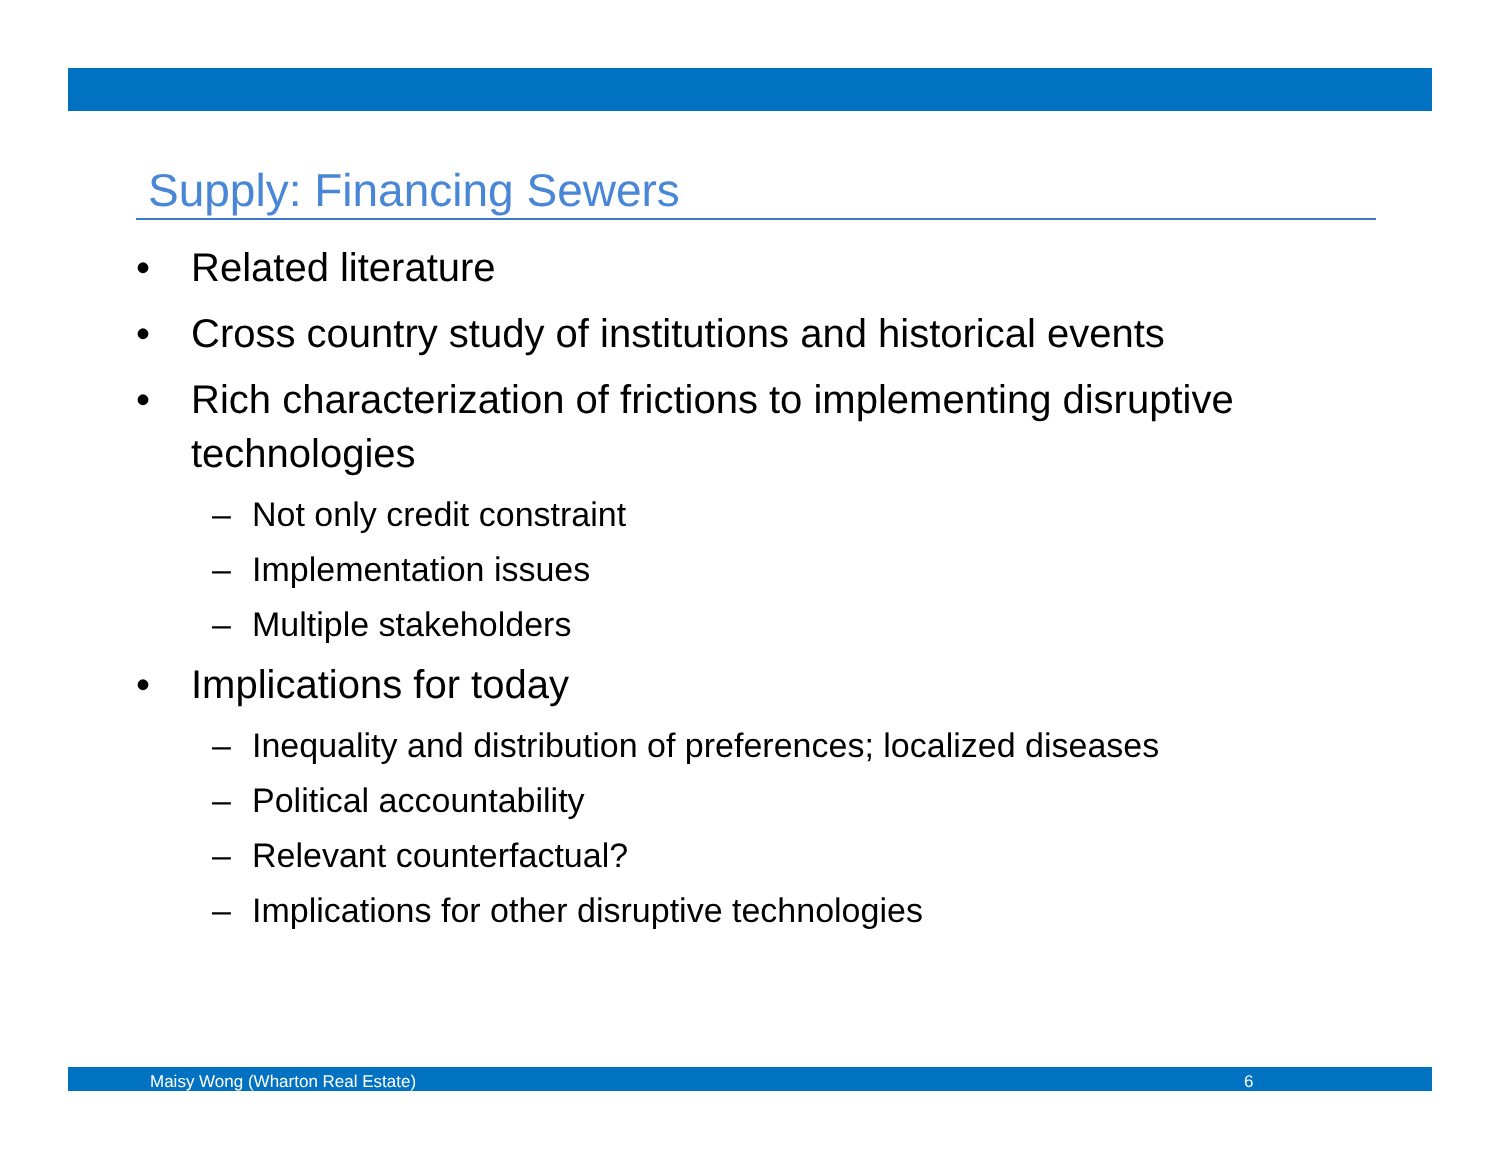Supply: Financing Sewers
• Related literature
• Cross country study of institutions and historical events
• Rich characterization of frictions to implementing disruptive technologies
– Not only credit constraint
– Implementation issues
– Multiple stakeholders
• Implications for today
– Inequality and distribution of preferences; localized diseases
– Political accountability
– Relevant counterfactual?
– Implications for other disruptive technologies
Maisy Wong (Wharton Real Estate) 6